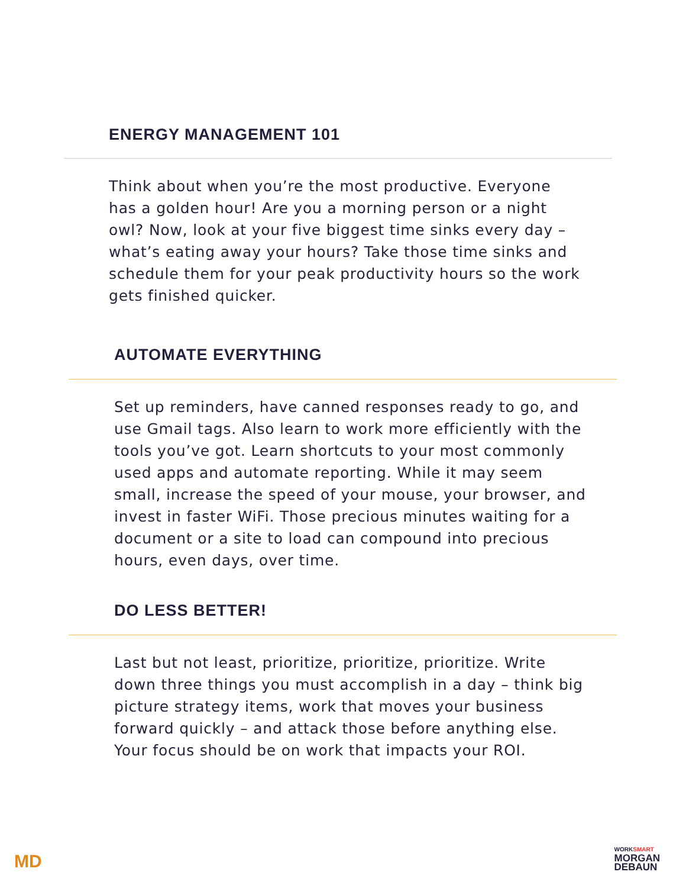ENERGY MANAGEMENT 101
Think about when you’re the most productive. Everyone has a golden hour! Are you a morning person or a night owl? Now, look at your five biggest time sinks every day – what’s eating away your hours? Take those time sinks and schedule them for your peak productivity hours so the work gets finished quicker.
AUTOMATE EVERYTHING
Set up reminders, have canned responses ready to go, and use Gmail tags. Also learn to work more efficiently with the tools you’ve got. Learn shortcuts to your most commonly used apps and automate reporting. While it may seem small, increase the speed of your mouse, your browser, and invest in faster WiFi. Those precious minutes waiting for a document or a site to load can compound into precious hours, even days, over time.
DO LESS BETTER!
Last but not least, prioritize, prioritize, prioritize. Write down three things you must accomplish in a day – think big picture strategy items, work that moves your business forward quickly – and attack those before anything else. Your focus should be on work that impacts your ROI.
MD
WORKSMART
MORGAN
DEBAUN